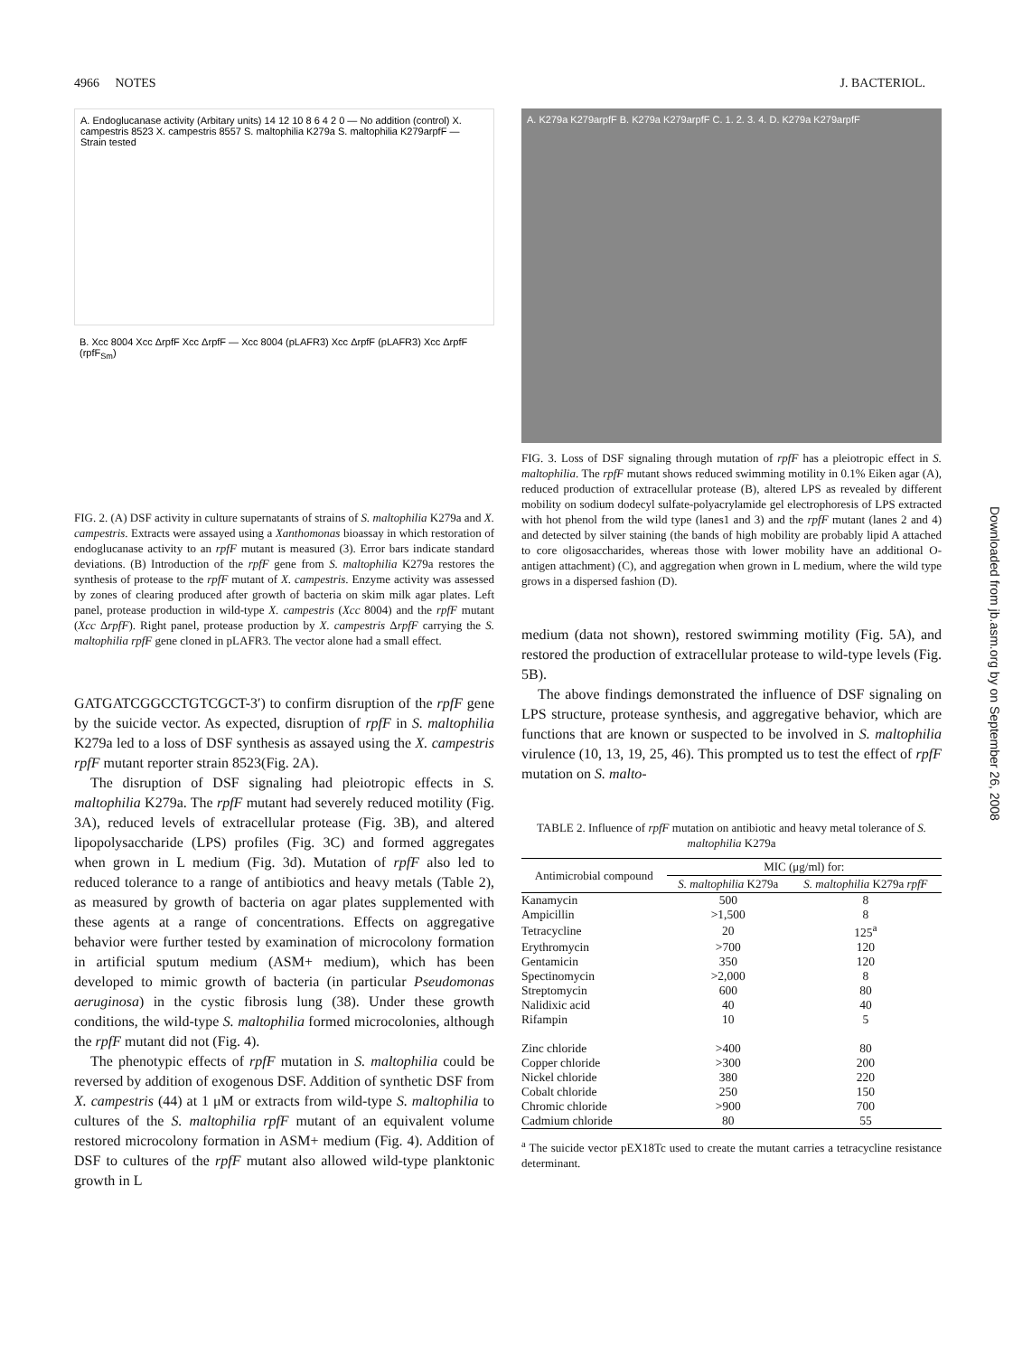4966 NOTES J. BACTERIOL.
A. Endoglucanase activity (Arbitary units) 14 12 10 8 6 4 2 0 — No addition (control) X. campestris 8523 X. campestris 8557 S. maltophilia K279a S. maltophilia K279arpfF — Strain tested
B. Xcc 8004 Xcc ΔrpfF Xcc ΔrpfF — Xcc 8004 (pLAFR3) Xcc ΔrpfF (pLAFR3) Xcc ΔrpfF (rpfF<sub>Sm</sub>)
FIG. 2. (A) DSF activity in culture supernatants of strains of S. maltophilia K279a and X. campestris. Extracts were assayed using a Xanthomonas bioassay in which restoration of endoglucanase activity to an rpfF mutant is measured (3). Error bars indicate standard deviations. (B) Introduction of the rpfF gene from S. maltophilia K279a restores the synthesis of protease to the rpfF mutant of X. campestris. Enzyme activity was assessed by zones of clearing produced after growth of bacteria on skim milk agar plates. Left panel, protease production in wild-type X. campestris (Xcc 8004) and the rpfF mutant (Xcc ΔrpfF). Right panel, protease production by X. campestris ΔrpfF carrying the S. maltophilia rpfF gene cloned in pLAFR3. The vector alone had a small effect.
GATGATCGGCCTGTCGCT-3′) to confirm disruption of the rpfF gene by the suicide vector. As expected, disruption of rpfF in S. maltophilia K279a led to a loss of DSF synthesis as assayed using the X. campestris rpfF mutant reporter strain 8523(Fig. 2A).
The disruption of DSF signaling had pleiotropic effects in S. maltophilia K279a. The rpfF mutant had severely reduced motility (Fig. 3A), reduced levels of extracellular protease (Fig. 3B), and altered lipopolysaccharide (LPS) profiles (Fig. 3C) and formed aggregates when grown in L medium (Fig. 3d). Mutation of rpfF also led to reduced tolerance to a range of antibiotics and heavy metals (Table 2), as measured by growth of bacteria on agar plates supplemented with these agents at a range of concentrations. Effects on aggregative behavior were further tested by examination of microcolony formation in artificial sputum medium (ASM+ medium), which has been developed to mimic growth of bacteria (in particular Pseudomonas aeruginosa) in the cystic fibrosis lung (38). Under these growth conditions, the wild-type S. maltophilia formed microcolonies, although the rpfF mutant did not (Fig. 4).
The phenotypic effects of rpfF mutation in S. maltophilia could be reversed by addition of exogenous DSF. Addition of synthetic DSF from X. campestris (44) at 1 μM or extracts from wild-type S. maltophilia to cultures of the S. maltophilia rpfF mutant of an equivalent volume restored microcolony formation in ASM+ medium (Fig. 4). Addition of DSF to cultures of the rpfF mutant also allowed wild-type planktonic growth in L
A. K279a K279arpfF B. K279a K279arpfF C. 1. 2. 3. 4. D. K279a K279arpfF
FIG. 3. Loss of DSF signaling through mutation of rpfF has a pleiotropic effect in S. maltophilia. The rpfF mutant shows reduced swimming motility in 0.1% Eiken agar (A), reduced production of extracellular protease (B), altered LPS as revealed by different mobility on sodium dodecyl sulfate-polyacrylamide gel electrophoresis of LPS extracted with hot phenol from the wild type (lanes1 and 3) and the rpfF mutant (lanes 2 and 4) and detected by silver staining (the bands of high mobility are probably lipid A attached to core oligosaccharides, whereas those with lower mobility have an additional O-antigen attachment) (C), and aggregation when grown in L medium, where the wild type grows in a dispersed fashion (D).
medium (data not shown), restored swimming motility (Fig. 5A), and restored the production of extracellular protease to wild-type levels (Fig. 5B).
The above findings demonstrated the influence of DSF signaling on LPS structure, protease synthesis, and aggregative behavior, which are functions that are known or suspected to be involved in S. maltophilia virulence (10, 13, 19, 25, 46). This prompted us to test the effect of rpfF mutation on S. malto-
TABLE 2. Influence of rpfF mutation on antibiotic and heavy metal tolerance of S. maltophilia K279a
| Antimicrobial compound | MIC (μg/ml) for: | |
| --- | --- | --- |
| | S. maltophilia K279a | S. maltophilia K279a rpfF |
| Kanamycin | 500 | 8 |
| Ampicillin | >1,500 | 8 |
| Tetracycline | 20 | 125<sup>a</sup> |
| Erythromycin | >700 | 120 |
| Gentamicin | 350 | 120 |
| Spectinomycin | >2,000 | 8 |
| Streptomycin | 600 | 80 |
| Nalidixic acid | 40 | 40 |
| Rifampin | 10 | 5 |
| Zinc chloride | >400 | 80 |
| Copper chloride | >300 | 200 |
| Nickel chloride | 380 | 220 |
| Cobalt chloride | 250 | 150 |
| Chromic chloride | >900 | 700 |
| Cadmium chloride | 80 | 55 |
<sup>a</sup> The suicide vector pEX18Tc used to create the mutant carries a tetracycline resistance determinant.
Downloaded from jb.asm.org by on September 26, 2008